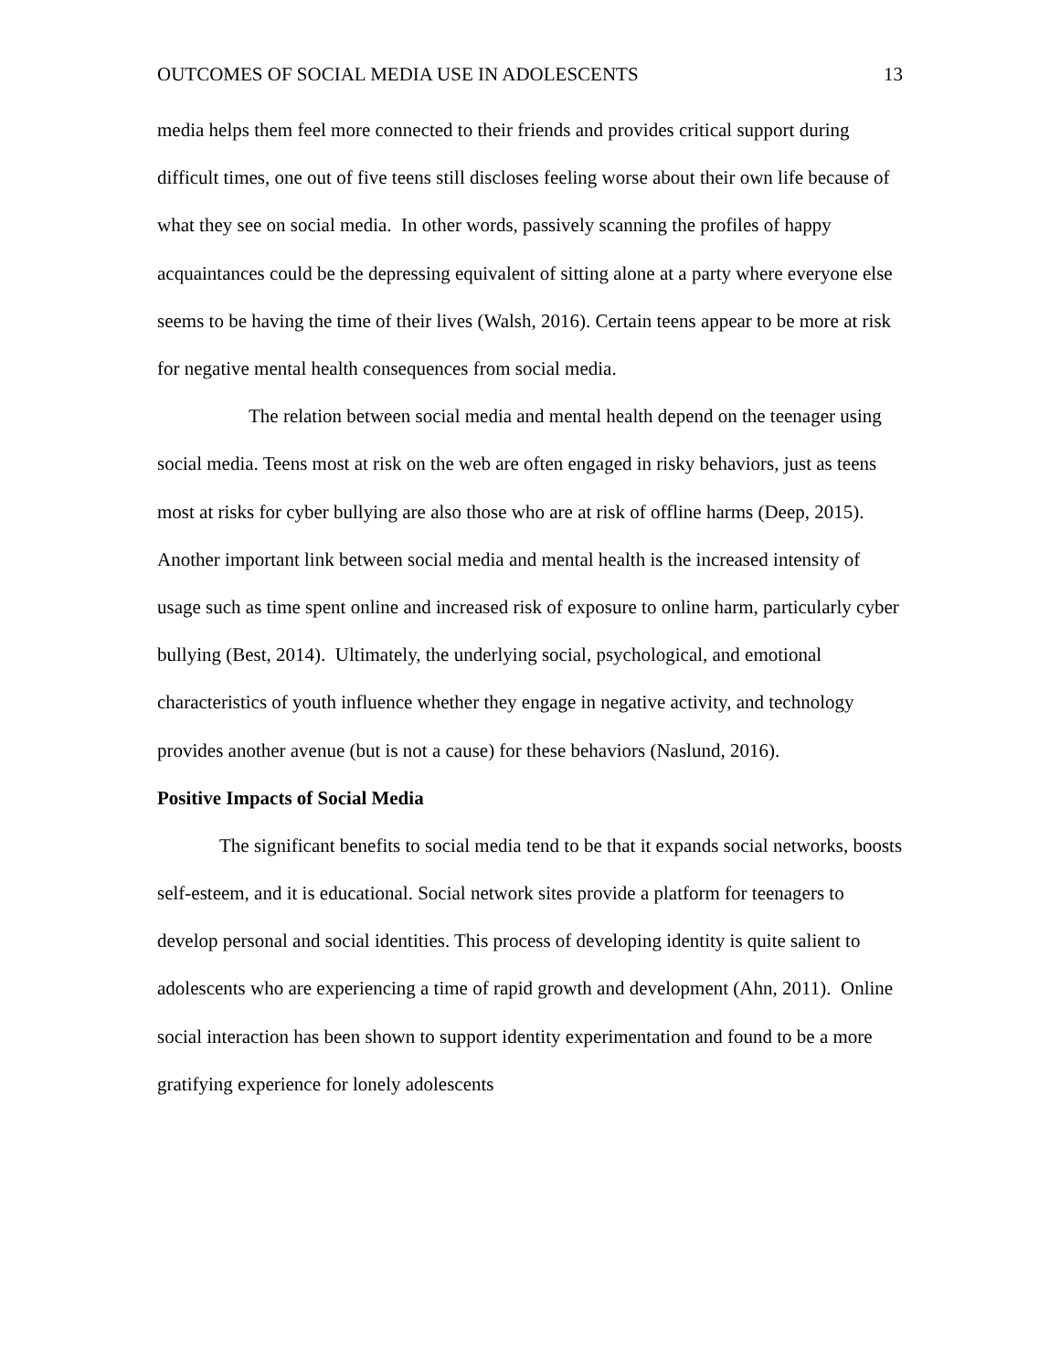OUTCOMES OF SOCIAL MEDIA USE IN ADOLESCENTS 13
media helps them feel more connected to their friends and provides critical support during difficult times, one out of five teens still discloses feeling worse about their own life because of what they see on social media. In other words, passively scanning the profiles of happy acquaintances could be the depressing equivalent of sitting alone at a party where everyone else seems to be having the time of their lives (Walsh, 2016). Certain teens appear to be more at risk for negative mental health consequences from social media.
The relation between social media and mental health depend on the teenager using social media. Teens most at risk on the web are often engaged in risky behaviors, just as teens most at risks for cyber bullying are also those who are at risk of offline harms (Deep, 2015). Another important link between social media and mental health is the increased intensity of usage such as time spent online and increased risk of exposure to online harm, particularly cyber bullying (Best, 2014). Ultimately, the underlying social, psychological, and emotional characteristics of youth influence whether they engage in negative activity, and technology provides another avenue (but is not a cause) for these behaviors (Naslund, 2016).
Positive Impacts of Social Media
The significant benefits to social media tend to be that it expands social networks, boosts self-esteem, and it is educational. Social network sites provide a platform for teenagers to develop personal and social identities. This process of developing identity is quite salient to adolescents who are experiencing a time of rapid growth and development (Ahn, 2011). Online social interaction has been shown to support identity experimentation and found to be a more gratifying experience for lonely adolescents